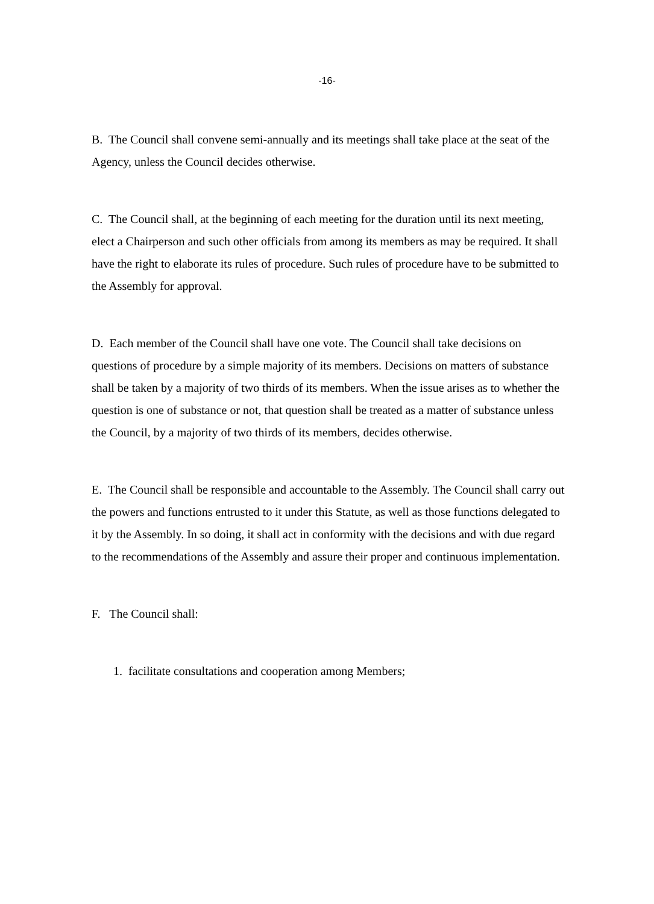-16-
B. The Council shall convene semi-annually and its meetings shall take place at the seat of the Agency, unless the Council decides otherwise.
C. The Council shall, at the beginning of each meeting for the duration until its next meeting, elect a Chairperson and such other officials from among its members as may be required. It shall have the right to elaborate its rules of procedure. Such rules of procedure have to be submitted to the Assembly for approval.
D. Each member of the Council shall have one vote. The Council shall take decisions on questions of procedure by a simple majority of its members. Decisions on matters of substance shall be taken by a majority of two thirds of its members. When the issue arises as to whether the question is one of substance or not, that question shall be treated as a matter of substance unless the Council, by a majority of two thirds of its members, decides otherwise.
E. The Council shall be responsible and accountable to the Assembly. The Council shall carry out the powers and functions entrusted to it under this Statute, as well as those functions delegated to it by the Assembly. In so doing, it shall act in conformity with the decisions and with due regard to the recommendations of the Assembly and assure their proper and continuous implementation.
F. The Council shall:
1. facilitate consultations and cooperation among Members;